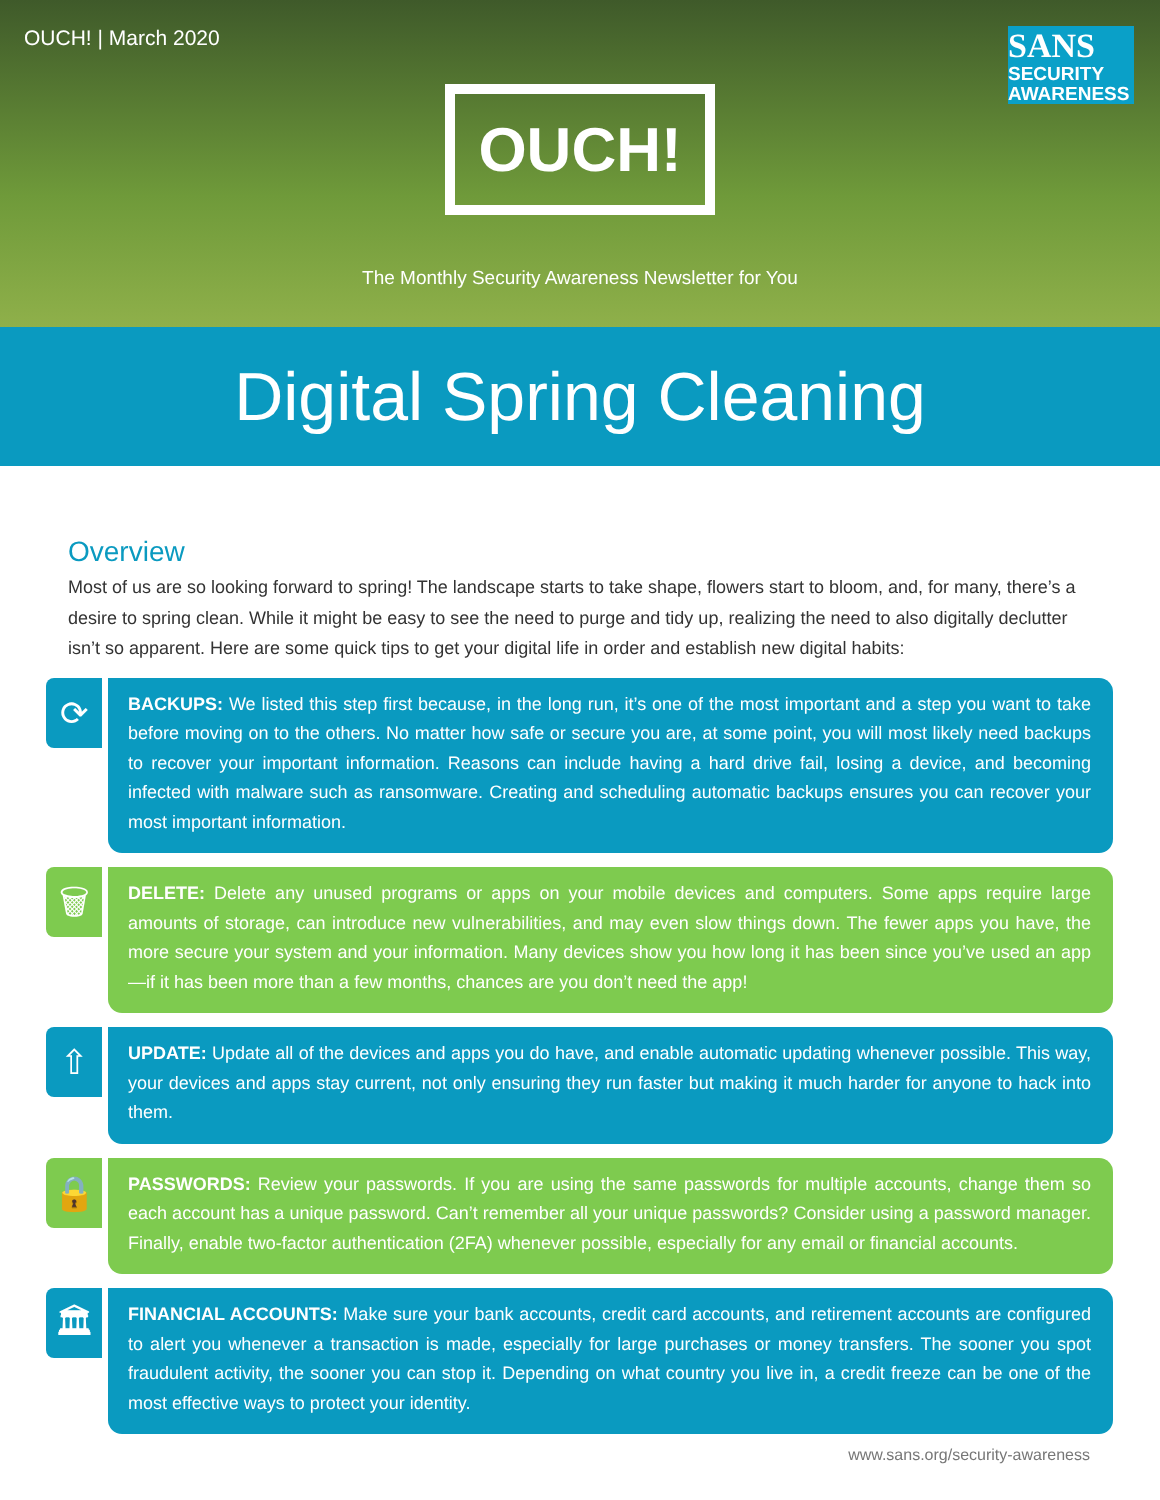OUCH! | March 2020
SANS
SECURITY
AWARENESS
OUCH!
The Monthly Security Awareness Newsletter for You
Digital Spring Cleaning
Overview
Most of us are so looking forward to spring! The landscape starts to take shape, flowers start to bloom, and, for many, there’s a desire to spring clean. While it might be easy to see the need to purge and tidy up, realizing the need to also digitally declutter isn’t so apparent. Here are some quick tips to get your digital life in order and establish new digital habits:
⟳
BACKUPS: We listed this step first because, in the long run, it’s one of the most important and a step you want to take before moving on to the others. No matter how safe or secure you are, at some point, you will most likely need backups to recover your important information. Reasons can include having a hard drive fail, losing a device, and becoming infected with malware such as ransomware. Creating and scheduling automatic backups ensures you can recover your most important information.
🗑
DELETE: Delete any unused programs or apps on your mobile devices and computers. Some apps require large amounts of storage, can introduce new vulnerabilities, and may even slow things down. The fewer apps you have, the more secure your system and your information. Many devices show you how long it has been since you’ve used an app—if it has been more than a few months, chances are you don’t need the app!
⇧
UPDATE: Update all of the devices and apps you do have, and enable automatic updating whenever possible. This way, your devices and apps stay current, not only ensuring they run faster but making it much harder for anyone to hack into them.
🔒
PASSWORDS: Review your passwords. If you are using the same passwords for multiple accounts, change them so each account has a unique password. Can’t remember all your unique passwords? Consider using a password manager. Finally, enable two-factor authentication (2FA) whenever possible, especially for any email or financial accounts.
🏛
FINANCIAL ACCOUNTS: Make sure your bank accounts, credit card accounts, and retirement accounts are configured to alert you whenever a transaction is made, especially for large purchases or money transfers. The sooner you spot fraudulent activity, the sooner you can stop it. Depending on what country you live in, a credit freeze can be one of the most effective ways to protect your identity.
www.sans.org/security-awareness